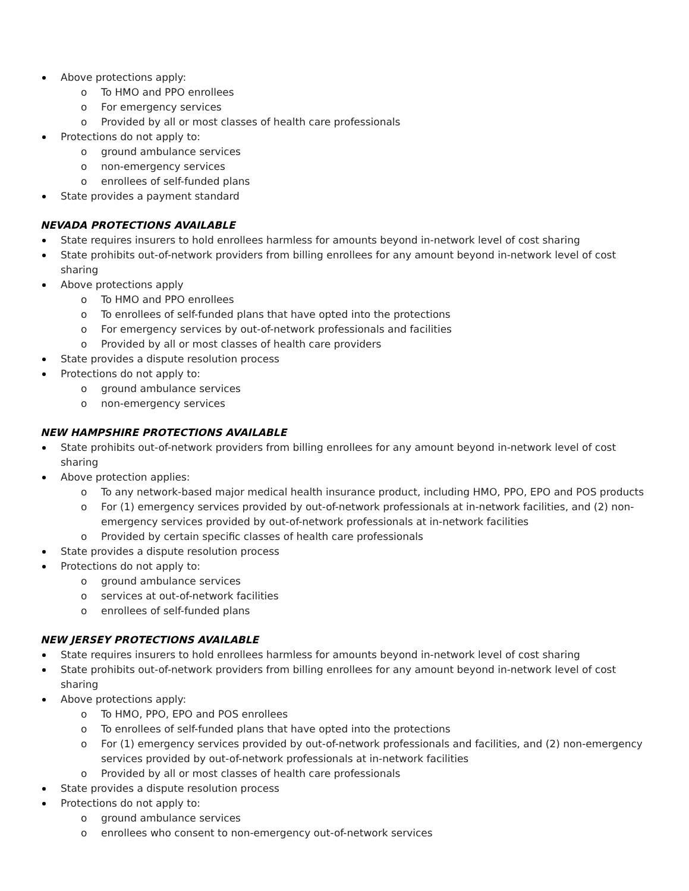Above protections apply:
o To HMO and PPO enrollees
o For emergency services
o Provided by all or most classes of health care professionals
Protections do not apply to:
o ground ambulance services
o non-emergency services
o enrollees of self-funded plans
State provides a payment standard
NEVADA PROTECTIONS AVAILABLE
State requires insurers to hold enrollees harmless for amounts beyond in-network level of cost sharing
State prohibits out-of-network providers from billing enrollees for any amount beyond in-network level of cost sharing
Above protections apply
o To HMO and PPO enrollees
o To enrollees of self-funded plans that have opted into the protections
o For emergency services by out-of-network professionals and facilities
o Provided by all or most classes of health care providers
State provides a dispute resolution process
Protections do not apply to:
o ground ambulance services
o non-emergency services
NEW HAMPSHIRE PROTECTIONS AVAILABLE
State prohibits out-of-network providers from billing enrollees for any amount beyond in-network level of cost sharing
Above protection applies:
o To any network-based major medical health insurance product, including HMO, PPO, EPO and POS products
o For (1) emergency services provided by out-of-network professionals at in-network facilities, and (2) non-emergency services provided by out-of-network professionals at in-network facilities
o Provided by certain specific classes of health care professionals
State provides a dispute resolution process
Protections do not apply to:
o ground ambulance services
o services at out-of-network facilities
o enrollees of self-funded plans
NEW JERSEY PROTECTIONS AVAILABLE
State requires insurers to hold enrollees harmless for amounts beyond in-network level of cost sharing
State prohibits out-of-network providers from billing enrollees for any amount beyond in-network level of cost sharing
Above protections apply:
o To HMO, PPO, EPO and POS enrollees
o To enrollees of self-funded plans that have opted into the protections
o For (1) emergency services provided by out-of-network professionals and facilities, and (2) non-emergency services provided by out-of-network professionals at in-network facilities
o Provided by all or most classes of health care professionals
State provides a dispute resolution process
Protections do not apply to:
o ground ambulance services
o enrollees who consent to non-emergency out-of-network services